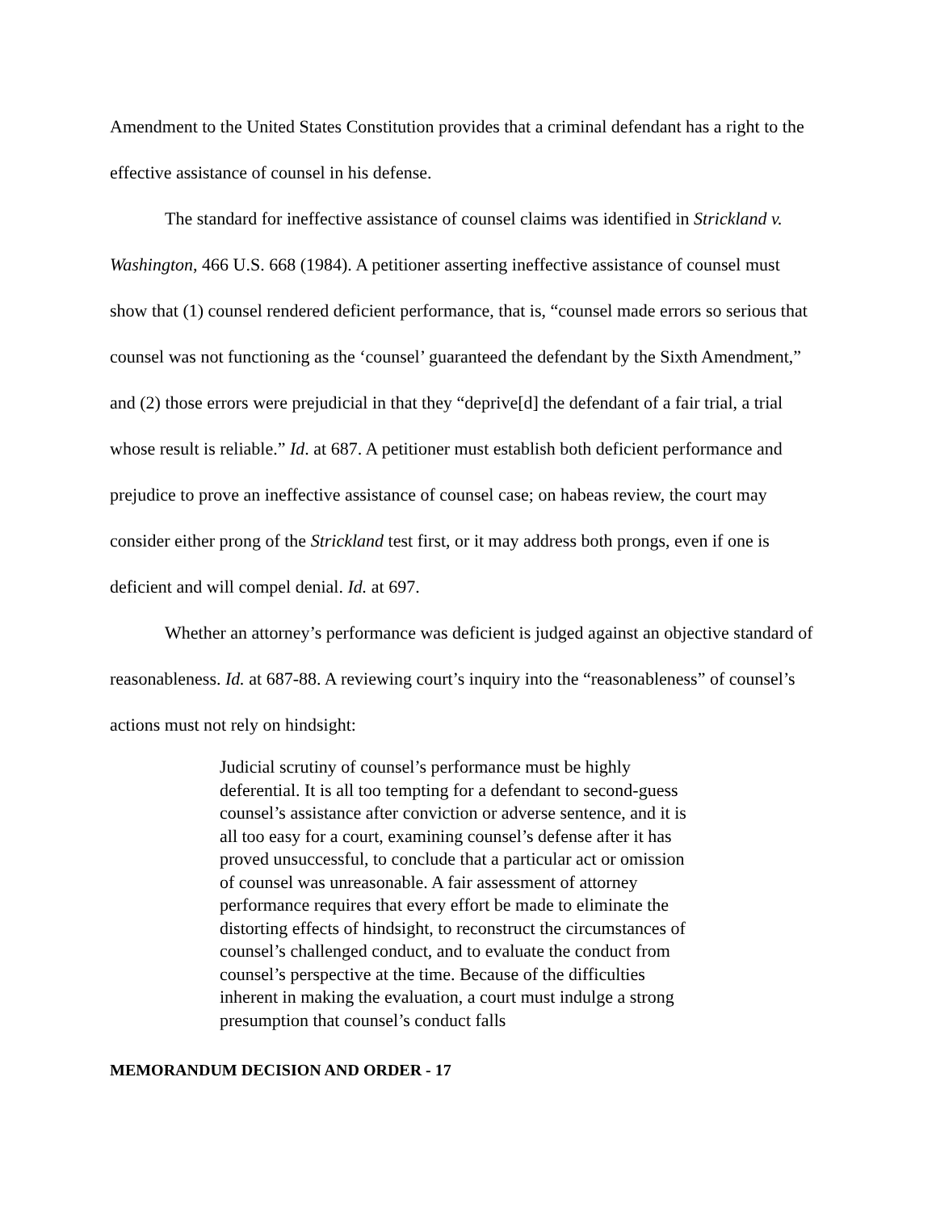Amendment to the United States Constitution provides that a criminal defendant has a right to the effective assistance of counsel in his defense.
The standard for ineffective assistance of counsel claims was identified in Strickland v. Washington, 466 U.S. 668 (1984). A petitioner asserting ineffective assistance of counsel must show that (1) counsel rendered deficient performance, that is, “counsel made errors so serious that counsel was not functioning as the ‘counsel’ guaranteed the defendant by the Sixth Amendment,” and (2) those errors were prejudicial in that they “deprive[d] the defendant of a fair trial, a trial whose result is reliable.” Id. at 687. A petitioner must establish both deficient performance and prejudice to prove an ineffective assistance of counsel case; on habeas review, the court may consider either prong of the Strickland test first, or it may address both prongs, even if one is deficient and will compel denial. Id. at 697.
Whether an attorney’s performance was deficient is judged against an objective standard of reasonableness. Id. at 687-88. A reviewing court’s inquiry into the “reasonableness” of counsel’s actions must not rely on hindsight:
Judicial scrutiny of counsel’s performance must be highly deferential. It is all too tempting for a defendant to second-guess counsel’s assistance after conviction or adverse sentence, and it is all too easy for a court, examining counsel’s defense after it has proved unsuccessful, to conclude that a particular act or omission of counsel was unreasonable. A fair assessment of attorney performance requires that every effort be made to eliminate the distorting effects of hindsight, to reconstruct the circumstances of counsel’s challenged conduct, and to evaluate the conduct from counsel’s perspective at the time. Because of the difficulties inherent in making the evaluation, a court must indulge a strong presumption that counsel’s conduct falls
MEMORANDUM DECISION AND ORDER - 17